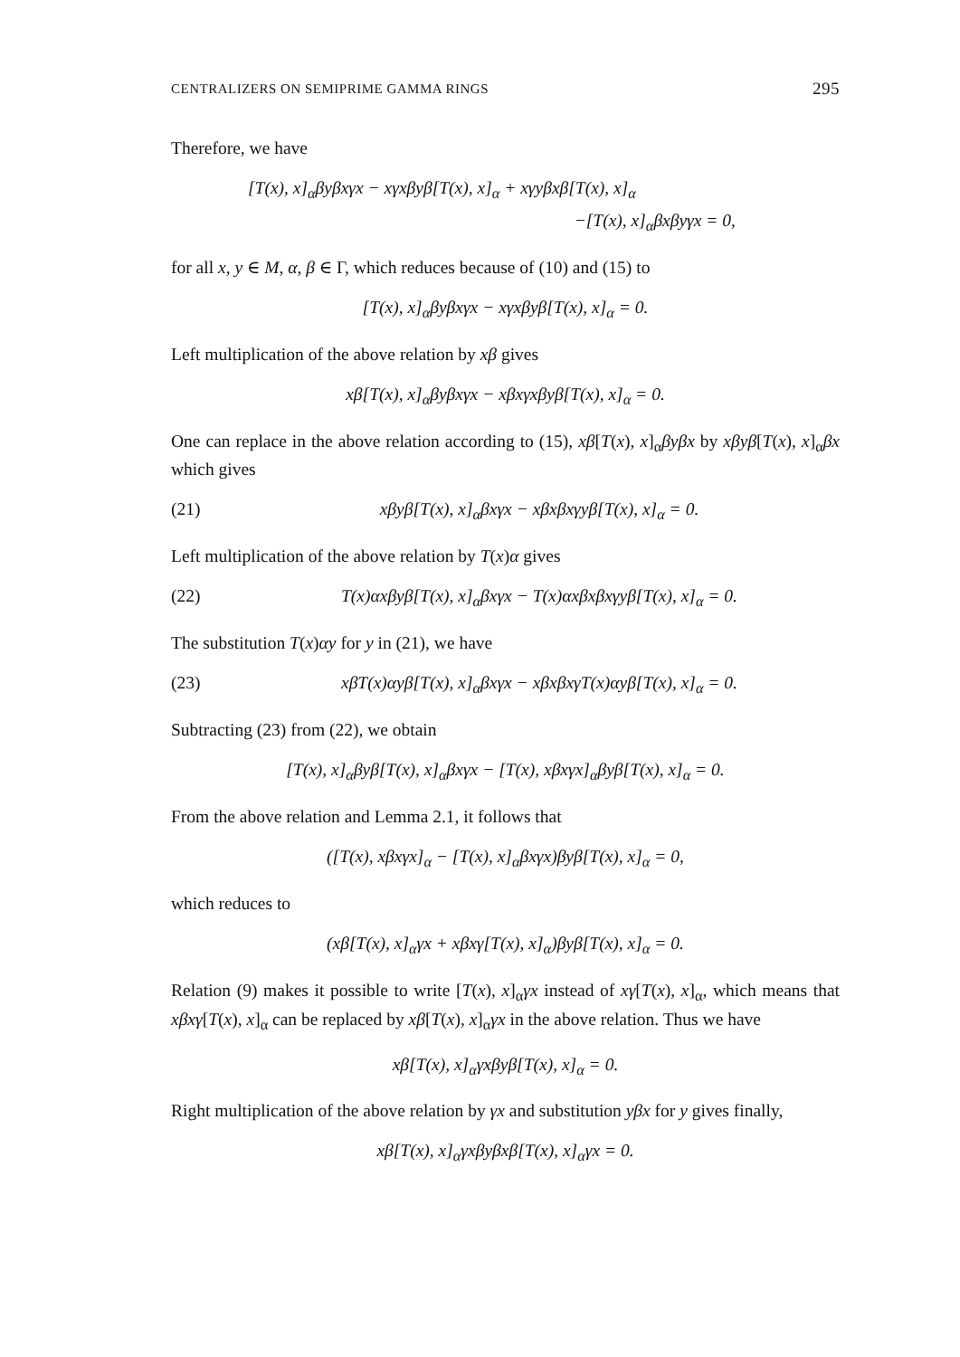CENTRALIZERS ON SEMIPRIME GAMMA RINGS 295
Therefore, we have
[T(x), x]<sub>α</sub>βyβxγx − xγxβyβ[T(x), x]<sub>α</sub> + xγyβxβ[T(x), x]<sub>α</sub>
−[T(x), x]<sub>α</sub>βxβyγx = 0,
for all x, y ∈ M, α, β ∈ Γ, which reduces because of (10) and (15) to
[T(x), x]<sub>α</sub>βyβxγx − xγxβyβ[T(x), x]<sub>α</sub> = 0.
Left multiplication of the above relation by xβ gives
xβ[T(x), x]<sub>α</sub>βyβxγx − xβxγxβyβ[T(x), x]<sub>α</sub> = 0.
One can replace in the above relation according to (15), xβ[T(x), x]<sub>α</sub>βyβx by xβyβ[T(x), x]<sub>α</sub>βx which gives
(21) xβyβ[T(x), x]<sub>α</sub>βxγx − xβxβxγyβ[T(x), x]<sub>α</sub> = 0.
Left multiplication of the above relation by T(x)α gives
(22) T(x)αxβyβ[T(x), x]<sub>α</sub>βxγx − T(x)αxβxβxγyβ[T(x), x]<sub>α</sub> = 0.
The substitution T(x)αy for y in (21), we have
(23) xβT(x)αyβ[T(x), x]<sub>α</sub>βxγx − xβxβxγT(x)αyβ[T(x), x]<sub>α</sub> = 0.
Subtracting (23) from (22), we obtain
[T(x), x]<sub>α</sub>βyβ[T(x), x]<sub>α</sub>βxγx − [T(x), xβxγx]<sub>α</sub>βyβ[T(x), x]<sub>α</sub> = 0.
From the above relation and Lemma 2.1, it follows that
([T(x), xβxγx]<sub>α</sub> − [T(x), x]<sub>α</sub>βxγx)βyβ[T(x), x]<sub>α</sub> = 0,
which reduces to
(xβ[T(x), x]<sub>α</sub>γx + xβxγ[T(x), x]<sub>α</sub>)βyβ[T(x), x]<sub>α</sub> = 0.
Relation (9) makes it possible to write [T(x), x]<sub>α</sub>γx instead of xγ[T(x), x]<sub>α</sub>, which means that xβxγ[T(x), x]<sub>α</sub> can be replaced by xβ[T(x), x]<sub>α</sub>γx in the above relation. Thus we have
xβ[T(x), x]<sub>α</sub>γxβyβ[T(x), x]<sub>α</sub> = 0.
Right multiplication of the above relation by γx and substitution yβx for y gives finally,
xβ[T(x), x]<sub>α</sub>γxβyβxβ[T(x), x]<sub>α</sub>γx = 0.